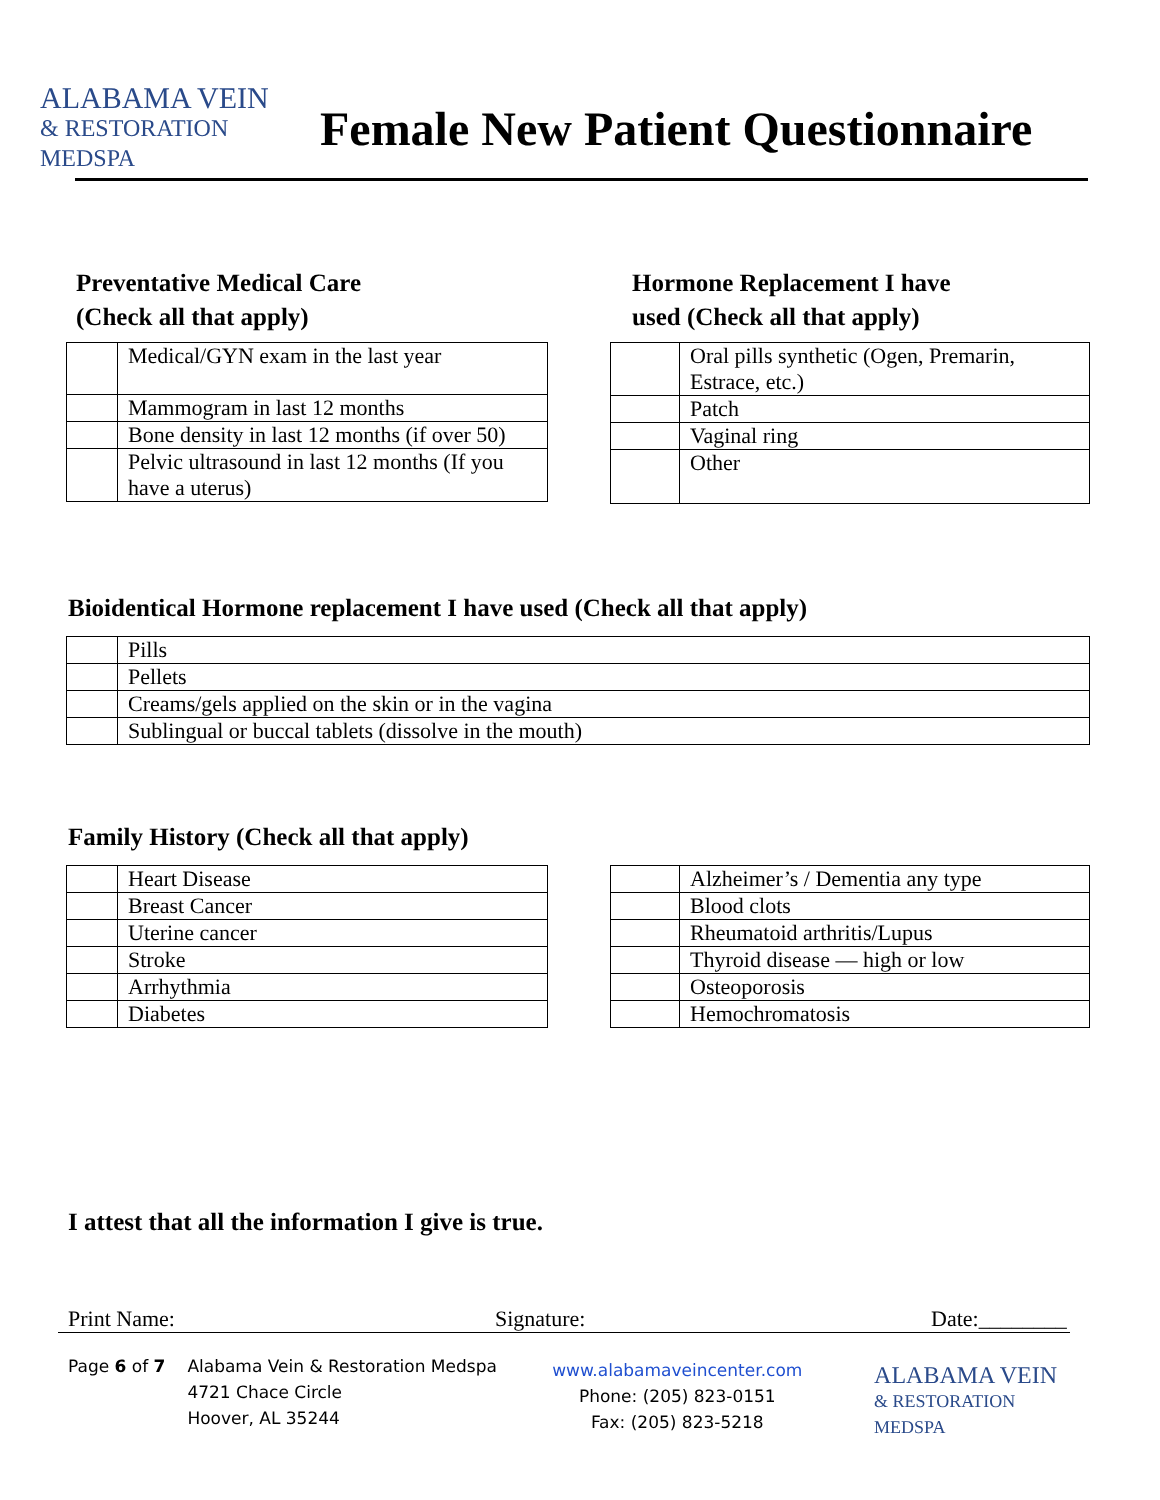ALABAMA VEIN
& RESTORATION MEDSPA
Female New Patient Questionnaire
Preventative Medical Care
(Check all that apply)
| | Medical/GYN exam in the last year |
| | Mammogram in last 12 months |
| | Bone density in last 12 months (if over 50) |
| | Pelvic ultrasound in last 12 months (If you have a uterus) |
Hormone Replacement I have
used (Check all that apply)
| | Oral pills synthetic (Ogen, Premarin, Estrace, etc.) |
| | Patch |
| | Vaginal ring |
| | Other |
Bioidentical Hormone replacement I have used (Check all that apply)
| | Pills |
| | Pellets |
| | Creams/gels applied on the skin or in the vagina |
| | Sublingual or buccal tablets (dissolve in the mouth) |
Family History (Check all that apply)
| | Heart Disease |
| | Breast Cancer |
| | Uterine cancer |
| | Stroke |
| | Arrhythmia |
| | Diabetes |
| | Alzheimer’s / Dementia any type |
| | Blood clots |
| | Rheumatoid arthritis/Lupus |
| | Thyroid disease — high or low |
| | Osteoporosis |
| | Hemochromatosis |
I attest that all the information I give is true.
Print Name: Signature: Date:________
Page 6 of 7 Alabama Vein & Restoration Medspa
4721 Chace Circle
Hoover, AL 35244
www.alabamaveincenter.com
Phone: (205) 823-0151
Fax: (205) 823-5218
ALABAMA VEIN
& RESTORATION MEDSPA